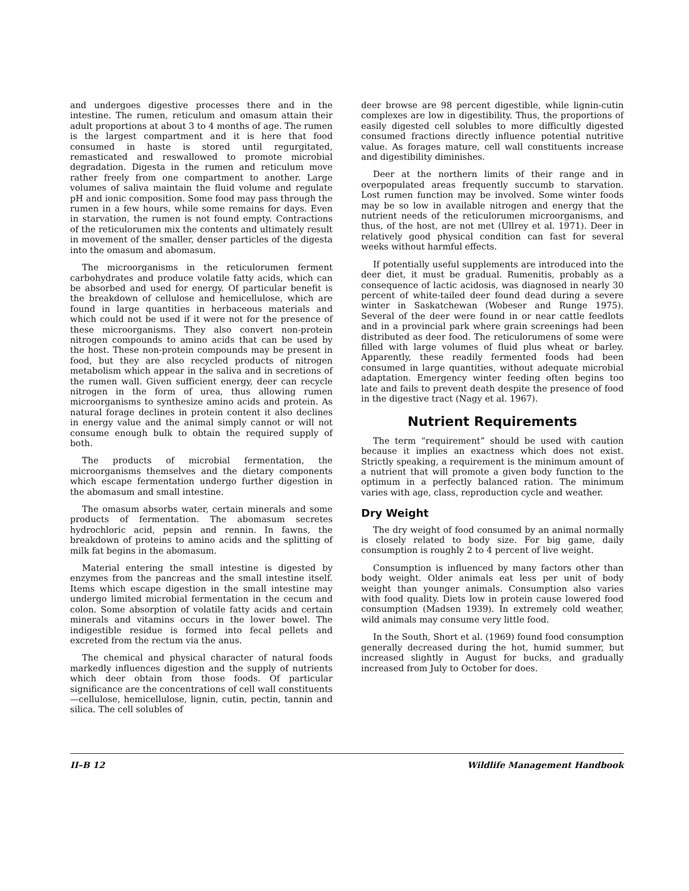and undergoes digestive processes there and in the intestine. The rumen, reticulum and omasum attain their adult proportions at about 3 to 4 months of age. The rumen is the largest compartment and it is here that food consumed in haste is stored until regurgitated, remasticated and reswallowed to promote microbial degradation. Digesta in the rumen and reticulum move rather freely from one compartment to another. Large volumes of saliva maintain the fluid volume and regulate pH and ionic composition. Some food may pass through the rumen in a few hours, while some remains for days. Even in starvation, the rumen is not found empty. Contractions of the reticulorumen mix the contents and ultimately result in movement of the smaller, denser particles of the digesta into the omasum and abomasum.
The microorganisms in the reticulorumen ferment carbohydrates and produce volatile fatty acids, which can be absorbed and used for energy. Of particular benefit is the breakdown of cellulose and hemicellulose, which are found in large quantities in herbaceous materials and which could not be used if it were not for the presence of these microorganisms. They also convert non-protein nitrogen compounds to amino acids that can be used by the host. These non-protein compounds may be present in food, but they are also recycled products of nitrogen metabolism which appear in the saliva and in secretions of the rumen wall. Given sufficient energy, deer can recycle nitrogen in the form of urea, thus allowing rumen microorganisms to synthesize amino acids and protein. As natural forage declines in protein content it also declines in energy value and the animal simply cannot or will not consume enough bulk to obtain the required supply of both.
The products of microbial fermentation, the microorganisms themselves and the dietary components which escape fermentation undergo further digestion in the abomasum and small intestine.
The omasum absorbs water, certain minerals and some products of fermentation. The abomasum secretes hydrochloric acid, pepsin and rennin. In fawns, the breakdown of proteins to amino acids and the splitting of milk fat begins in the abomasum.
Material entering the small intestine is digested by enzymes from the pancreas and the small intestine itself. Items which escape digestion in the small intestine may undergo limited microbial fermentation in the cecum and colon. Some absorption of volatile fatty acids and certain minerals and vitamins occurs in the lower bowel. The indigestible residue is formed into fecal pellets and excreted from the rectum via the anus.
The chemical and physical character of natural foods markedly influences digestion and the supply of nutrients which deer obtain from those foods. Of particular significance are the concentrations of cell wall constituents—cellulose, hemicellulose, lignin, cutin, pectin, tannin and silica. The cell solubles of
deer browse are 98 percent digestible, while lignin-cutin complexes are low in digestibility. Thus, the proportions of easily digested cell solubles to more difficultly digested consumed fractions directly influence potential nutritive value. As forages mature, cell wall constituents increase and digestibility diminishes.
Deer at the northern limits of their range and in overpopulated areas frequently succumb to starvation. Lost rumen function may be involved. Some winter foods may be so low in available nitrogen and energy that the nutrient needs of the reticulorumen microorganisms, and thus, of the host, are not met (Ullrey et al. 1971). Deer in relatively good physical condition can fast for several weeks without harmful effects.
If potentially useful supplements are introduced into the deer diet, it must be gradual. Rumenitis, probably as a consequence of lactic acidosis, was diagnosed in nearly 30 percent of white-tailed deer found dead during a severe winter in Saskatchewan (Wobeser and Runge 1975). Several of the deer were found in or near cattle feedlots and in a provincial park where grain screenings had been distributed as deer food. The reticulorumens of some were filled with large volumes of fluid plus wheat or barley. Apparently, these readily fermented foods had been consumed in large quantities, without adequate microbial adaptation. Emergency winter feeding often begins too late and fails to prevent death despite the presence of food in the digestive tract (Nagy et al. 1967).
Nutrient Requirements
The term “requirement” should be used with caution because it implies an exactness which does not exist. Strictly speaking, a requirement is the minimum amount of a nutrient that will promote a given body function to the optimum in a perfectly balanced ration. The minimum varies with age, class, reproduction cycle and weather.
Dry Weight
The dry weight of food consumed by an animal normally is closely related to body size. For big game, daily consumption is roughly 2 to 4 percent of live weight.
Consumption is influenced by many factors other than body weight. Older animals eat less per unit of body weight than younger animals. Consumption also varies with food quality. Diets low in protein cause lowered food consumption (Madsen 1939). In extremely cold weather, wild animals may consume very little food.
In the South, Short et al. (1969) found food consumption generally decreased during the hot, humid summer, but increased slightly in August for bucks, and gradually increased from July to October for does.
II–B 12 Wildlife Management Handbook